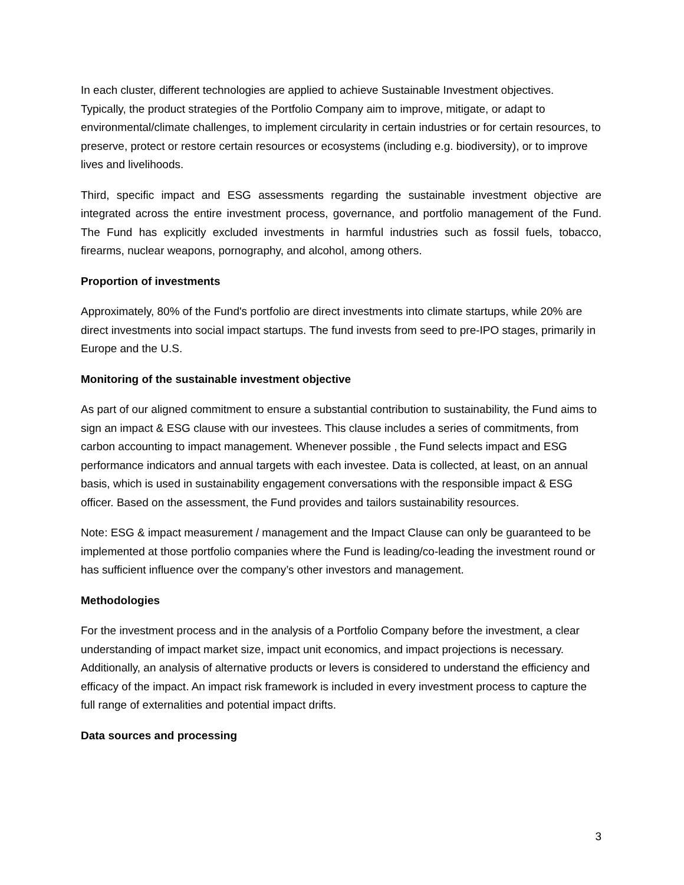In each cluster, different technologies are applied to achieve Sustainable Investment objectives. Typically, the product strategies of the Portfolio Company aim to improve, mitigate, or adapt to environmental/climate challenges, to implement circularity in certain industries or for certain resources, to preserve, protect or restore certain resources or ecosystems (including e.g. biodiversity), or to improve lives and livelihoods.
Third, specific impact and ESG assessments regarding the sustainable investment objective are integrated across the entire investment process, governance, and portfolio management of the Fund. The Fund has explicitly excluded investments in harmful industries such as fossil fuels, tobacco, firearms, nuclear weapons, pornography, and alcohol, among others.
Proportion of investments
Approximately, 80% of the Fund's portfolio are direct investments into climate startups, while 20% are direct investments into social impact startups. The fund invests from seed to pre-IPO stages, primarily in Europe and the U.S.
Monitoring of the sustainable investment objective
As part of our aligned commitment to ensure a substantial contribution to sustainability, the Fund aims to sign an impact & ESG clause with our investees. This clause includes a series of commitments, from carbon accounting to impact management. Whenever possible , the Fund selects impact and ESG performance indicators and annual targets with each investee. Data is collected, at least, on an annual basis, which is used in sustainability engagement conversations with the responsible impact & ESG officer. Based on the assessment, the Fund provides and tailors sustainability resources.
Note: ESG & impact measurement / management and the Impact Clause can only be guaranteed to be implemented at those portfolio companies where the Fund is leading/co-leading the investment round or has sufficient influence over the company’s other investors and management.
Methodologies
For the investment process and in the analysis of a Portfolio Company before the investment, a clear understanding of impact market size, impact unit economics, and impact projections is necessary. Additionally, an analysis of alternative products or levers is considered to understand the efficiency and efficacy of the impact. An impact risk framework is included in every investment process to capture the full range of externalities and potential impact drifts.
Data sources and processing
3